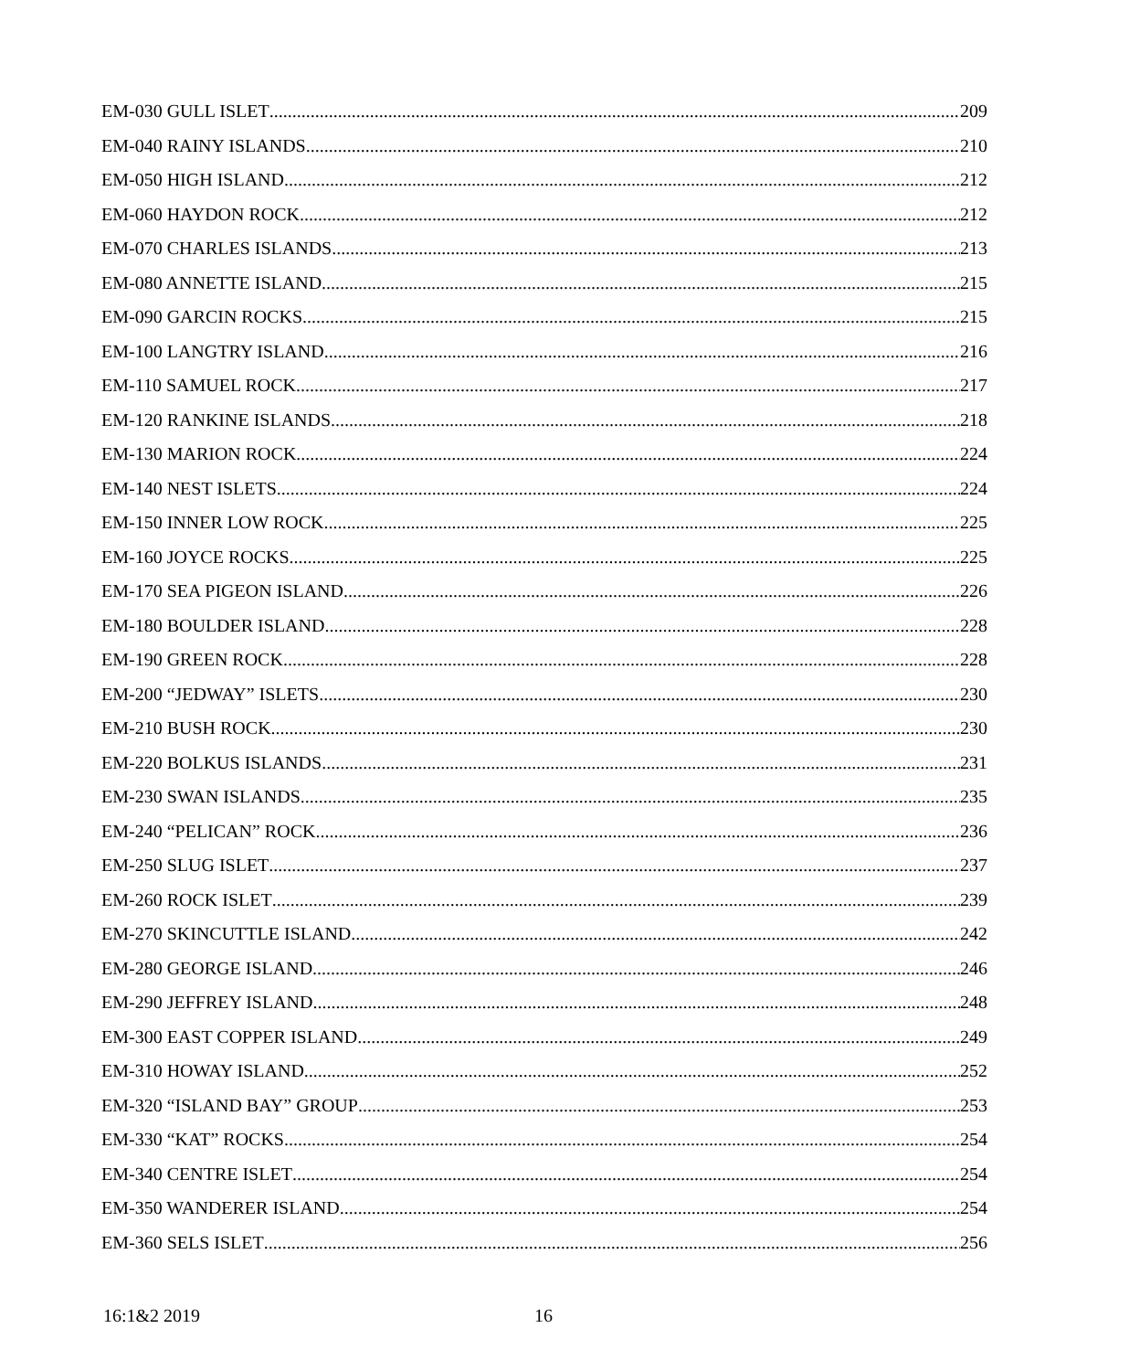EM-030 GULL ISLET 209
EM-040 RAINY ISLANDS 210
EM-050 HIGH ISLAND 212
EM-060 HAYDON ROCK 212
EM-070 CHARLES ISLANDS 213
EM-080 ANNETTE ISLAND 215
EM-090 GARCIN ROCKS 215
EM-100 LANGTRY ISLAND 216
EM-110 SAMUEL ROCK 217
EM-120 RANKINE ISLANDS 218
EM-130 MARION ROCK 224
EM-140 NEST ISLETS 224
EM-150 INNER LOW ROCK 225
EM-160 JOYCE ROCKS 225
EM-170 SEA PIGEON ISLAND 226
EM-180 BOULDER ISLAND 228
EM-190 GREEN ROCK 228
EM-200 “JEDWAY” ISLETS 230
EM-210 BUSH ROCK 230
EM-220 BOLKUS ISLANDS 231
EM-230 SWAN ISLANDS 235
EM-240 “PELICAN” ROCK 236
EM-250 SLUG ISLET 237
EM-260 ROCK ISLET 239
EM-270 SKINCUTTLE ISLAND 242
EM-280 GEORGE ISLAND 246
EM-290 JEFFREY ISLAND 248
EM-300 EAST COPPER ISLAND 249
EM-310 HOWAY ISLAND 252
EM-320 “ISLAND BAY” GROUP 253
EM-330 “KAT” ROCKS 254
EM-340 CENTRE ISLET 254
EM-350 WANDERER ISLAND 254
EM-360 SELS ISLET 256
16:1&2 2019 16